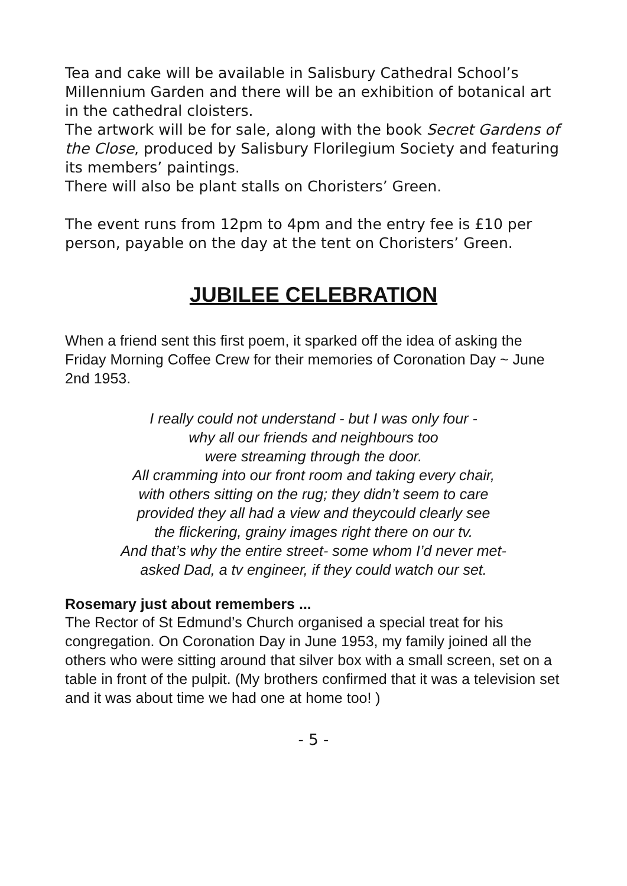Tea and cake will be available in Salisbury Cathedral School’s Millennium Garden and there will be an exhibition of botanical art in the cathedral cloisters.
The artwork will be for sale, along with the book Secret Gardens of the Close, produced by Salisbury Florilegium Society and featuring its members’ paintings.
There will also be plant stalls on Choristers’ Green.
The event runs from 12pm to 4pm and the entry fee is £10 per person, payable on the day at the tent on Choristers’ Green.
JUBILEE CELEBRATION
When a friend sent this first poem, it sparked off the idea of asking the Friday Morning Coffee Crew for their memories of Coronation Day ~ June 2nd 1953.
I really could not understand - but I was only four -
why all our friends and neighbours too
were streaming through the door.
All cramming into our front room and taking every chair,
with others sitting on the rug; they didn’t seem to care
provided they all had a view and theycould clearly see
the flickering, grainy images right there on our tv.
And that’s why the entire street- some whom I’d never met-
asked Dad, a tv engineer, if they could watch our set.
Rosemary just about remembers ...
The Rector of St Edmund’s Church organised a special treat for his congregation. On Coronation Day in June 1953, my family joined all the others who were sitting around that silver box with a small screen, set on a table in front of the pulpit. (My brothers confirmed that it was a television set and it was about time we had one at home too! )
- 5 -